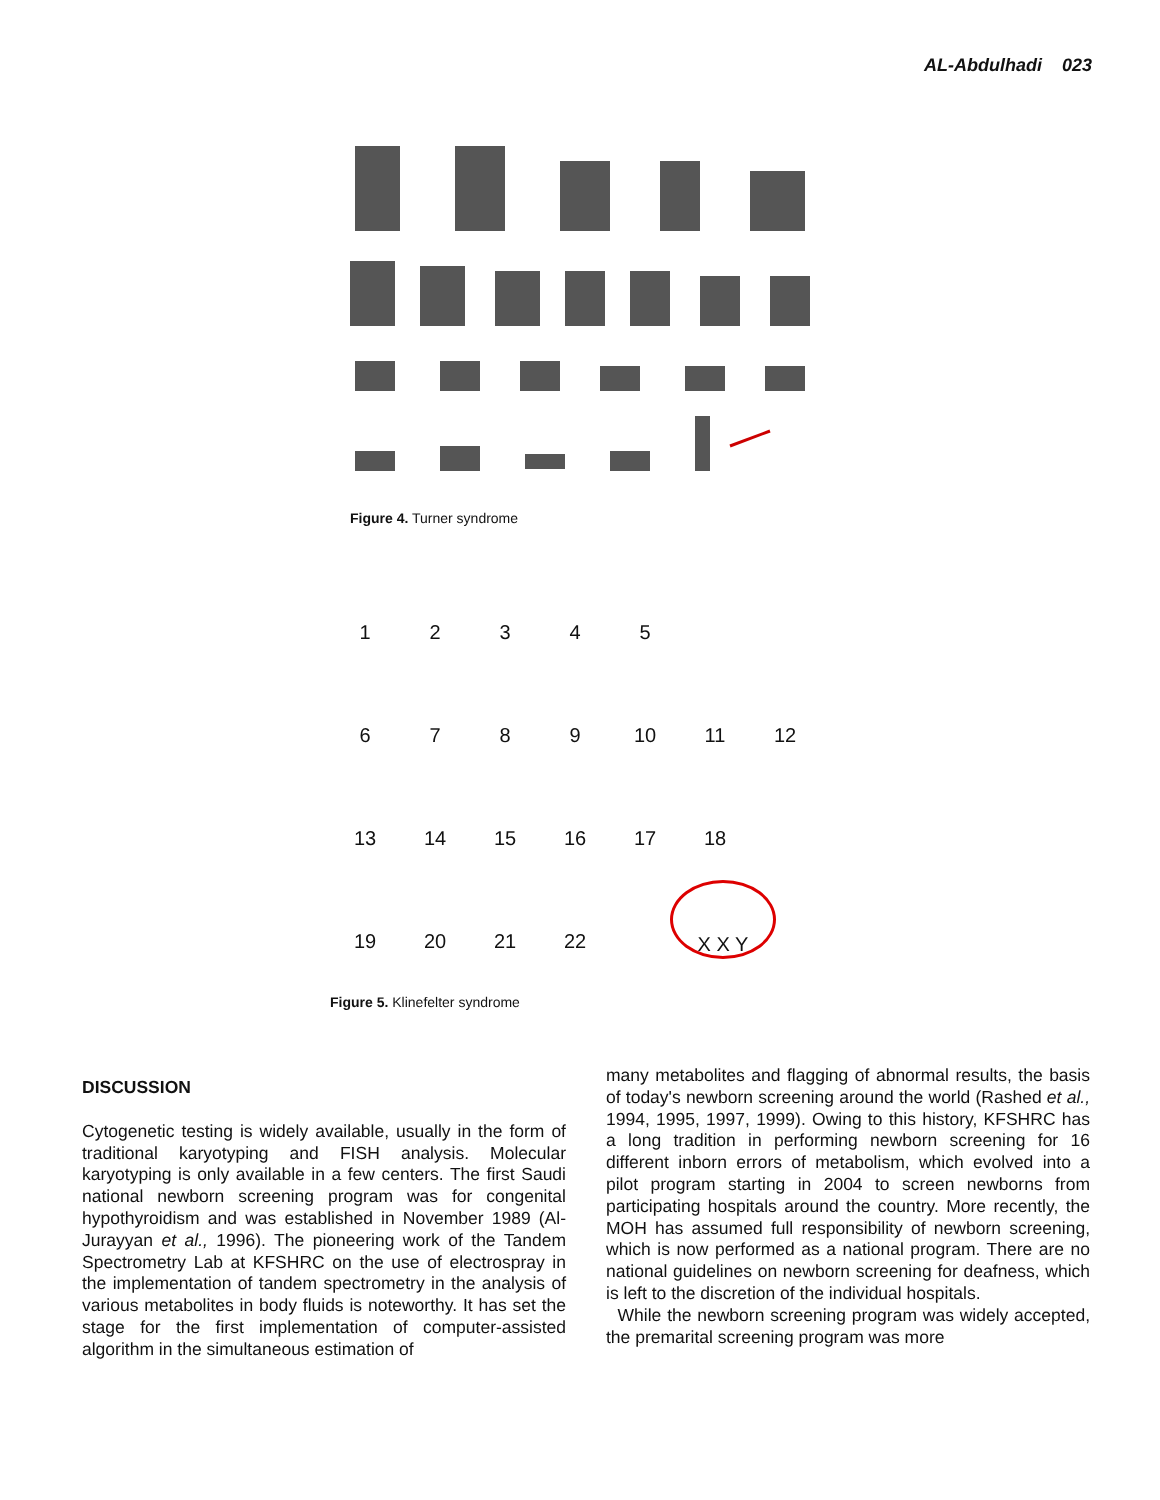AL-Abdulhadi 023
Figure 4. Turner syndrome
1
2
3
4
5
6
7
8
9
10
11
12
13
14
15
16
17
18
19
20
21
22
X X Y
Figure 5. Klinefelter syndrome
DISCUSSION
Cytogenetic testing is widely available, usually in the form of traditional karyotyping and FISH analysis. Molecular karyotyping is only available in a few centers. The first Saudi national newborn screening program was for congenital hypothyroidism and was established in November 1989 (Al-Jurayyan et al., 1996). The pioneering work of the Tandem Spectrometry Lab at KFSHRC on the use of electrospray in the implementation of tandem spectrometry in the analysis of various metabolites in body fluids is noteworthy. It has set the stage for the first implementation of computer-assisted algorithm in the simultaneous estimation of
many metabolites and flagging of abnormal results, the basis of today's newborn screening around the world (Rashed et al., 1994, 1995, 1997, 1999). Owing to this history, KFSHRC has a long tradition in performing newborn screening for 16 different inborn errors of metabolism, which evolved into a pilot program starting in 2004 to screen newborns from participating hospitals around the country. More recently, the MOH has assumed full responsibility of newborn screening, which is now performed as a national program. There are no national guidelines on newborn screening for deafness, which is left to the discretion of the individual hospitals.
While the newborn screening program was widely accepted, the premarital screening program was more